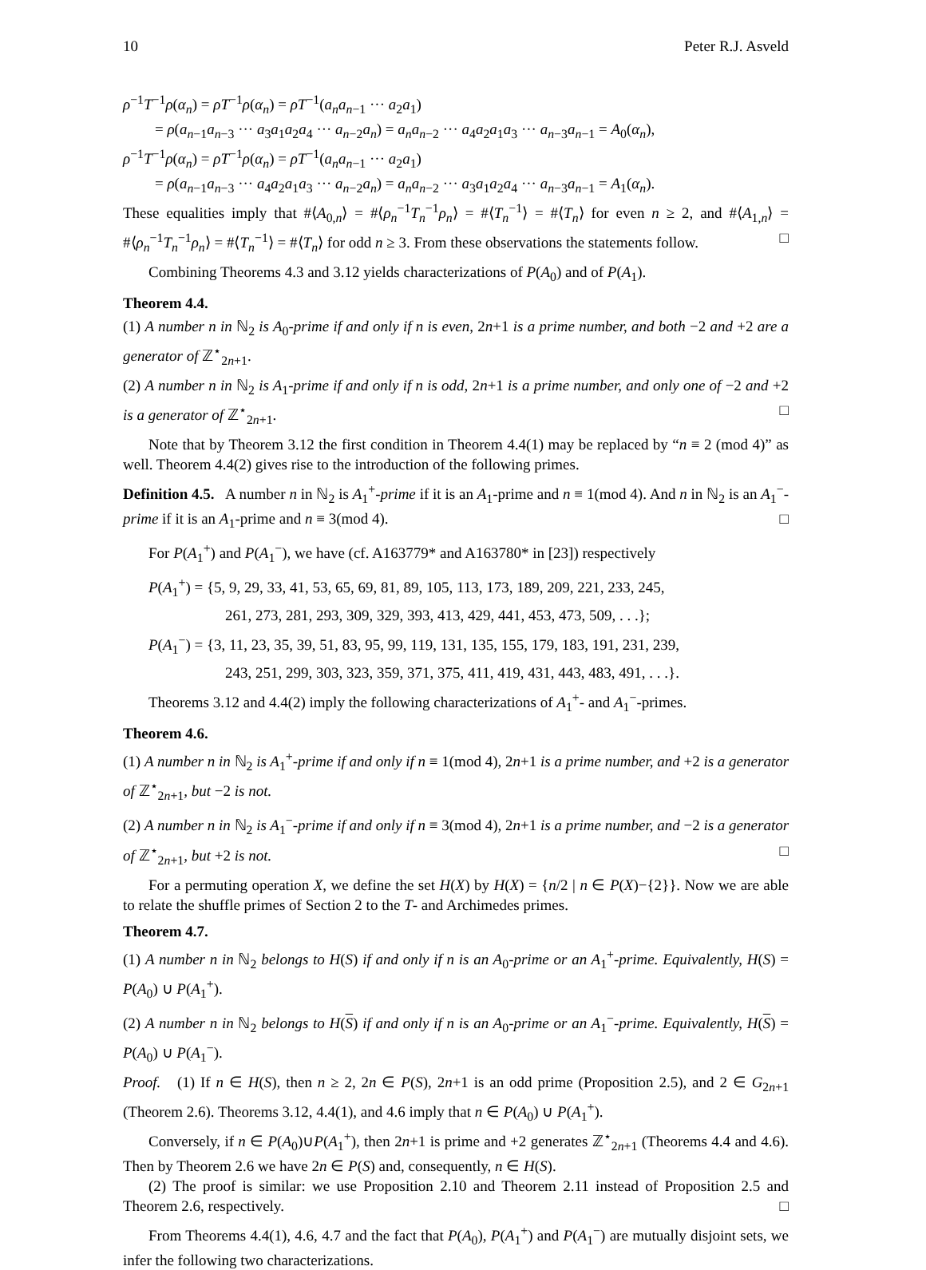10 Peter R.J. Asveld
ρ<sup>−1</sup>T<sup>−1</sup>ρ(α<sub>n</sub>) = ρT<sup>−1</sup>ρ(α<sub>n</sub>) = ρT<sup>−1</sup>(a<sub>n</sub>a<sub>n</sub><sub>−1</sub> ··· a<sub>2</sub>a<sub>1</sub>)
= ρ(a<sub>n</sub><sub>−1</sub>a<sub>n</sub><sub>−3</sub> ··· a<sub>3</sub>a<sub>1</sub>a<sub>2</sub>a<sub>4</sub> ··· a<sub>n</sub><sub>−2</sub>a<sub>n</sub>) = a<sub>n</sub>a<sub>n</sub><sub>−2</sub> ··· a<sub>4</sub>a<sub>2</sub>a<sub>1</sub>a<sub>3</sub> ··· a<sub>n</sub><sub>−3</sub>a<sub>n</sub><sub>−1</sub> = A<sub>0</sub>(α<sub>n</sub>),
ρ<sup>−1</sup>T<sup>−1</sup>ρ(α<sub>n</sub>) = ρT<sup>−1</sup>ρ(α<sub>n</sub>) = ρT<sup>−1</sup>(a<sub>n</sub>a<sub>n</sub><sub>−1</sub> ··· a<sub>2</sub>a<sub>1</sub>)
= ρ(a<sub>n</sub><sub>−1</sub>a<sub>n</sub><sub>−3</sub> ··· a<sub>4</sub>a<sub>2</sub>a<sub>1</sub>a<sub>3</sub> ··· a<sub>n</sub><sub>−2</sub>a<sub>n</sub>) = a<sub>n</sub>a<sub>n</sub><sub>−2</sub> ··· a<sub>3</sub>a<sub>1</sub>a<sub>2</sub>a<sub>4</sub> ··· a<sub>n</sub><sub>−3</sub>a<sub>n</sub><sub>−1</sub> = A<sub>1</sub>(α<sub>n</sub>).
These equalities imply that #⟨A<sub>0,n</sub>⟩ = #⟨ρ<sub>n</sub><sup>−1</sup>T<sub>n</sub><sup>−1</sup>ρ<sub>n</sub>⟩ = #⟨T<sub>n</sub><sup>−1</sup>⟩ = #⟨T<sub>n</sub>⟩ for even n ≥ 2, and #⟨A<sub>1,n</sub>⟩ = #⟨ρ<sub>n</sub><sup>−1</sup>T<sub>n</sub><sup>−1</sup>ρ<sub>n</sub>⟩ = #⟨T<sub>n</sub><sup>−1</sup>⟩ = #⟨T<sub>n</sub>⟩ for odd n ≥ 3. From these observations the statements follow. □
Combining Theorems 4.3 and 3.12 yields characterizations of P(A<sub>0</sub>) and of P(A<sub>1</sub>).
Theorem 4.4.
(1) A number n in ℕ<sub>2</sub> is A<sub>0</sub>-prime if and only if n is even, 2n+1 is a prime number, and both −2 and +2 are a generator of ℤ<sup>⋆</sup><sub>2n+1</sub>.
(2) A number n in ℕ<sub>2</sub> is A<sub>1</sub>-prime if and only if n is odd, 2n+1 is a prime number, and only one of −2 and +2 is a generator of ℤ<sup>⋆</sup><sub>2n+1</sub>. □
Note that by Theorem 3.12 the first condition in Theorem 4.4(1) may be replaced by “n ≡ 2 (mod 4)” as well. Theorem 4.4(2) gives rise to the introduction of the following primes.
Definition 4.5. A number n in ℕ<sub>2</sub> is A<sub>1</sub><sup>+</sup>-prime if it is an A<sub>1</sub>-prime and n ≡ 1(mod 4). And n in ℕ<sub>2</sub> is an A<sub>1</sub><sup>−</sup>-prime if it is an A<sub>1</sub>-prime and n ≡ 3(mod 4). □
For P(A<sub>1</sub><sup>+</sup>) and P(A<sub>1</sub><sup>−</sup>), we have (cf. A163779* and A163780* in [23]) respectively
P(A<sub>1</sub><sup>+</sup>) = {5, 9, 29, 33, 41, 53, 65, 69, 81, 89, 105, 113, 173, 189, 209, 221, 233, 245,
261, 273, 281, 293, 309, 329, 393, 413, 429, 441, 453, 473, 509, . . .};
P(A<sub>1</sub><sup>−</sup>) = {3, 11, 23, 35, 39, 51, 83, 95, 99, 119, 131, 135, 155, 179, 183, 191, 231, 239,
243, 251, 299, 303, 323, 359, 371, 375, 411, 419, 431, 443, 483, 491, . . .}.
Theorems 3.12 and 4.4(2) imply the following characterizations of A<sub>1</sub><sup>+</sup>- and A<sub>1</sub><sup>−</sup>-primes.
Theorem 4.6.
(1) A number n in ℕ<sub>2</sub> is A<sub>1</sub><sup>+</sup>-prime if and only if n ≡ 1(mod 4), 2n+1 is a prime number, and +2 is a generator of ℤ<sup>⋆</sup><sub>2n+1</sub>, but −2 is not.
(2) A number n in ℕ<sub>2</sub> is A<sub>1</sub><sup>−</sup>-prime if and only if n ≡ 3(mod 4), 2n+1 is a prime number, and −2 is a generator of ℤ<sup>⋆</sup><sub>2n+1</sub>, but +2 is not. □
For a permuting operation X, we define the set H(X) by H(X) = {n/2 | n ∈ P(X)−{2}}. Now we are able to relate the shuffle primes of Section 2 to the T- and Archimedes primes.
Theorem 4.7.
(1) A number n in ℕ<sub>2</sub> belongs to H(S) if and only if n is an A<sub>0</sub>-prime or an A<sub>1</sub><sup>+</sup>-prime. Equivalently, H(S) = P(A<sub>0</sub>) ∪ P(A<sub>1</sub><sup>+</sup>).
(2) A number n in ℕ<sub>2</sub> belongs to H(S) if and only if n is an A<sub>0</sub>-prime or an A<sub>1</sub><sup>−</sup>-prime. Equivalently, H(S) = P(A<sub>0</sub>) ∪ P(A<sub>1</sub><sup>−</sup>).
Proof. (1) If n ∈ H(S), then n ≥ 2, 2n ∈ P(S), 2n+1 is an odd prime (Proposition 2.5), and 2 ∈ G<sub>2n+1</sub> (Theorem 2.6). Theorems 3.12, 4.4(1), and 4.6 imply that n ∈ P(A<sub>0</sub>) ∪ P(A<sub>1</sub><sup>+</sup>).
Conversely, if n ∈ P(A<sub>0</sub>)∪P(A<sub>1</sub><sup>+</sup>), then 2n+1 is prime and +2 generates ℤ<sup>⋆</sup><sub>2n+1</sub> (Theorems 4.4 and 4.6). Then by Theorem 2.6 we have 2n ∈ P(S) and, consequently, n ∈ H(S).
(2) The proof is similar: we use Proposition 2.10 and Theorem 2.11 instead of Proposition 2.5 and Theorem 2.6, respectively. □
From Theorems 4.4(1), 4.6, 4.7 and the fact that P(A<sub>0</sub>), P(A<sub>1</sub><sup>+</sup>) and P(A<sub>1</sub><sup>−</sup>) are mutually disjoint sets, we infer the following two characterizations.